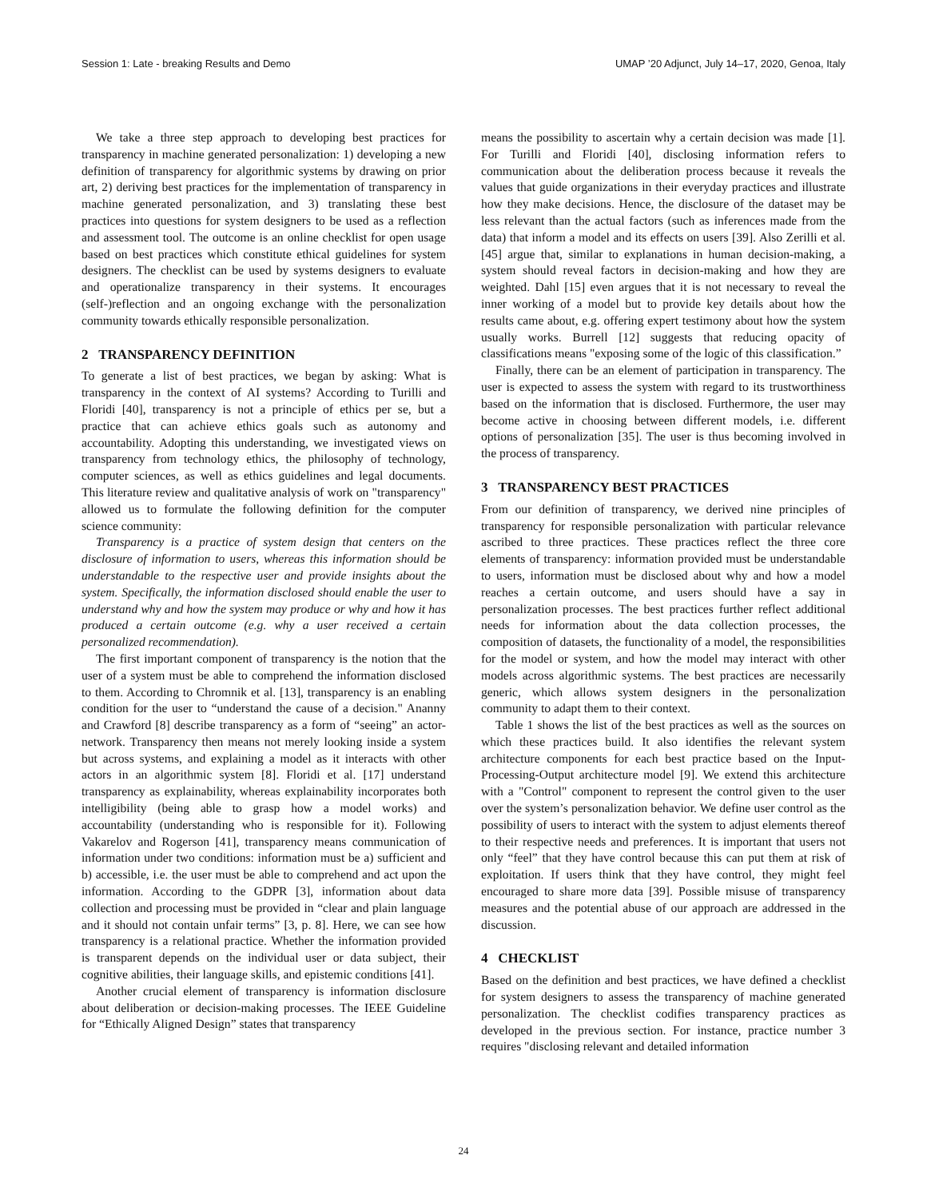Session 1: Late - breaking Results and Demo UMAP ’20 Adjunct, July 14–17, 2020, Genoa, Italy
We take a three step approach to developing best practices for transparency in machine generated personalization: 1) developing a new definition of transparency for algorithmic systems by drawing on prior art, 2) deriving best practices for the implementation of transparency in machine generated personalization, and 3) translating these best practices into questions for system designers to be used as a reflection and assessment tool. The outcome is an online checklist for open usage based on best practices which constitute ethical guidelines for system designers. The checklist can be used by systems designers to evaluate and operationalize transparency in their systems. It encourages (self-)reflection and an ongoing exchange with the personalization community towards ethically responsible personalization.
2 TRANSPARENCY DEFINITION
To generate a list of best practices, we began by asking: What is transparency in the context of AI systems? According to Turilli and Floridi [40], transparency is not a principle of ethics per se, but a practice that can achieve ethics goals such as autonomy and accountability. Adopting this understanding, we investigated views on transparency from technology ethics, the philosophy of technology, computer sciences, as well as ethics guidelines and legal documents. This literature review and qualitative analysis of work on "transparency" allowed us to formulate the following definition for the computer science community:
Transparency is a practice of system design that centers on the disclosure of information to users, whereas this information should be understandable to the respective user and provide insights about the system. Specifically, the information disclosed should enable the user to understand why and how the system may produce or why and how it has produced a certain outcome (e.g. why a user received a certain personalized recommendation).
The first important component of transparency is the notion that the user of a system must be able to comprehend the information disclosed to them. According to Chromnik et al. [13], transparency is an enabling condition for the user to “understand the cause of a decision." Ananny and Crawford [8] describe transparency as a form of “seeing” an actor-network. Transparency then means not merely looking inside a system but across systems, and explaining a model as it interacts with other actors in an algorithmic system [8]. Floridi et al. [17] understand transparency as explainability, whereas explainability incorporates both intelligibility (being able to grasp how a model works) and accountability (understanding who is responsible for it). Following Vakarelov and Rogerson [41], transparency means communication of information under two conditions: information must be a) sufficient and b) accessible, i.e. the user must be able to comprehend and act upon the information. According to the GDPR [3], information about data collection and processing must be provided in “clear and plain language and it should not contain unfair terms” [3, p. 8]. Here, we can see how transparency is a relational practice. Whether the information provided is transparent depends on the individual user or data subject, their cognitive abilities, their language skills, and epistemic conditions [41].
Another crucial element of transparency is information disclosure about deliberation or decision-making processes. The IEEE Guideline for “Ethically Aligned Design” states that transparency
means the possibility to ascertain why a certain decision was made [1]. For Turilli and Floridi [40], disclosing information refers to communication about the deliberation process because it reveals the values that guide organizations in their everyday practices and illustrate how they make decisions. Hence, the disclosure of the dataset may be less relevant than the actual factors (such as inferences made from the data) that inform a model and its effects on users [39]. Also Zerilli et al. [45] argue that, similar to explanations in human decision-making, a system should reveal factors in decision-making and how they are weighted. Dahl [15] even argues that it is not necessary to reveal the inner working of a model but to provide key details about how the results came about, e.g. offering expert testimony about how the system usually works. Burrell [12] suggests that reducing opacity of classifications means "exposing some of the logic of this classification.”
Finally, there can be an element of participation in transparency. The user is expected to assess the system with regard to its trustworthiness based on the information that is disclosed. Furthermore, the user may become active in choosing between different models, i.e. different options of personalization [35]. The user is thus becoming involved in the process of transparency.
3 TRANSPARENCY BEST PRACTICES
From our definition of transparency, we derived nine principles of transparency for responsible personalization with particular relevance ascribed to three practices. These practices reflect the three core elements of transparency: information provided must be understandable to users, information must be disclosed about why and how a model reaches a certain outcome, and users should have a say in personalization processes. The best practices further reflect additional needs for information about the data collection processes, the composition of datasets, the functionality of a model, the responsibilities for the model or system, and how the model may interact with other models across algorithmic systems. The best practices are necessarily generic, which allows system designers in the personalization community to adapt them to their context.
Table 1 shows the list of the best practices as well as the sources on which these practices build. It also identifies the relevant system architecture components for each best practice based on the Input-Processing-Output architecture model [9]. We extend this architecture with a "Control" component to represent the control given to the user over the system’s personalization behavior. We define user control as the possibility of users to interact with the system to adjust elements thereof to their respective needs and preferences. It is important that users not only “feel” that they have control because this can put them at risk of exploitation. If users think that they have control, they might feel encouraged to share more data [39]. Possible misuse of transparency measures and the potential abuse of our approach are addressed in the discussion.
4 CHECKLIST
Based on the definition and best practices, we have defined a checklist for system designers to assess the transparency of machine generated personalization. The checklist codifies transparency practices as developed in the previous section. For instance, practice number 3 requires "disclosing relevant and detailed information
24